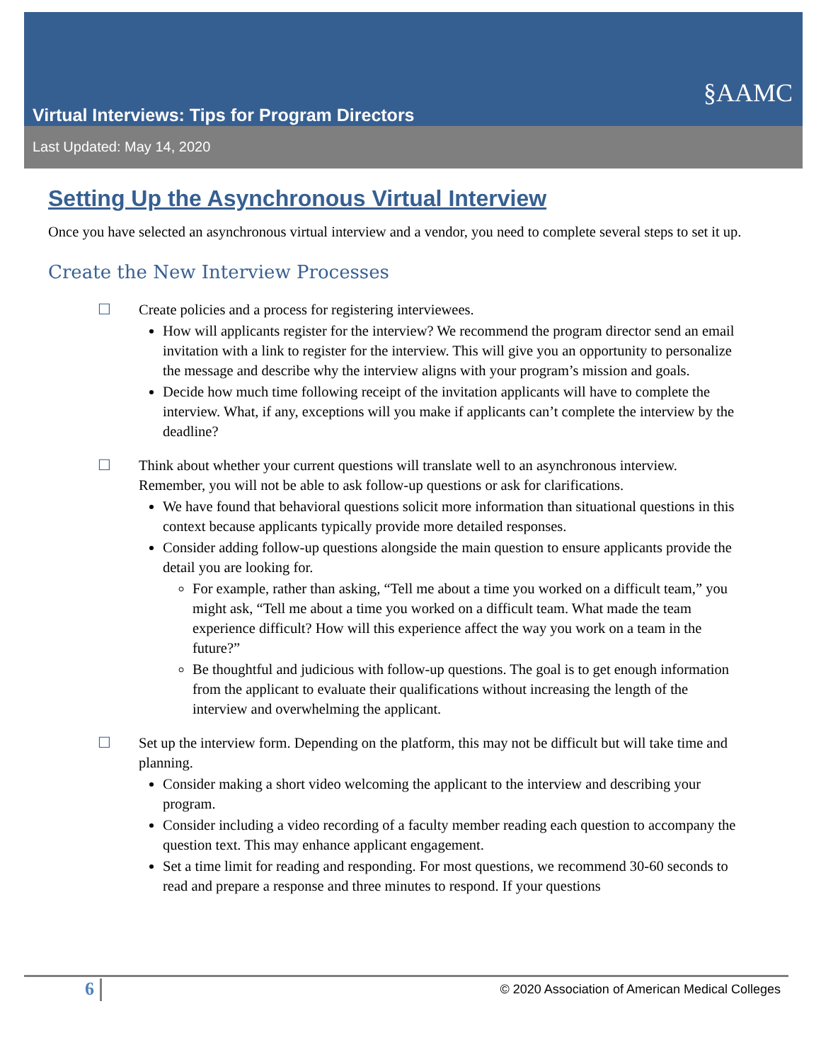§AAMC
Virtual Interviews: Tips for Program Directors
Last Updated: May 14, 2020
Setting Up the Asynchronous Virtual Interview
Once you have selected an asynchronous virtual interview and a vendor, you need to complete several steps to set it up.
Create the New Interview Processes
☐ Create policies and a process for registering interviewees.
How will applicants register for the interview? We recommend the program director send an email invitation with a link to register for the interview. This will give you an opportunity to personalize the message and describe why the interview aligns with your program’s mission and goals.
Decide how much time following receipt of the invitation applicants will have to complete the interview. What, if any, exceptions will you make if applicants can’t complete the interview by the deadline?
☐ Think about whether your current questions will translate well to an asynchronous interview. Remember, you will not be able to ask follow-up questions or ask for clarifications.
We have found that behavioral questions solicit more information than situational questions in this context because applicants typically provide more detailed responses.
Consider adding follow-up questions alongside the main question to ensure applicants provide the detail you are looking for.
For example, rather than asking, “Tell me about a time you worked on a difficult team,” you might ask, “Tell me about a time you worked on a difficult team. What made the team experience difficult? How will this experience affect the way you work on a team in the future?”
Be thoughtful and judicious with follow-up questions. The goal is to get enough information from the applicant to evaluate their qualifications without increasing the length of the interview and overwhelming the applicant.
☐ Set up the interview form. Depending on the platform, this may not be difficult but will take time and planning.
Consider making a short video welcoming the applicant to the interview and describing your program.
Consider including a video recording of a faculty member reading each question to accompany the question text. This may enhance applicant engagement.
Set a time limit for reading and responding. For most questions, we recommend 30-60 seconds to read and prepare a response and three minutes to respond. If your questions
6
© 2020 Association of American Medical Colleges